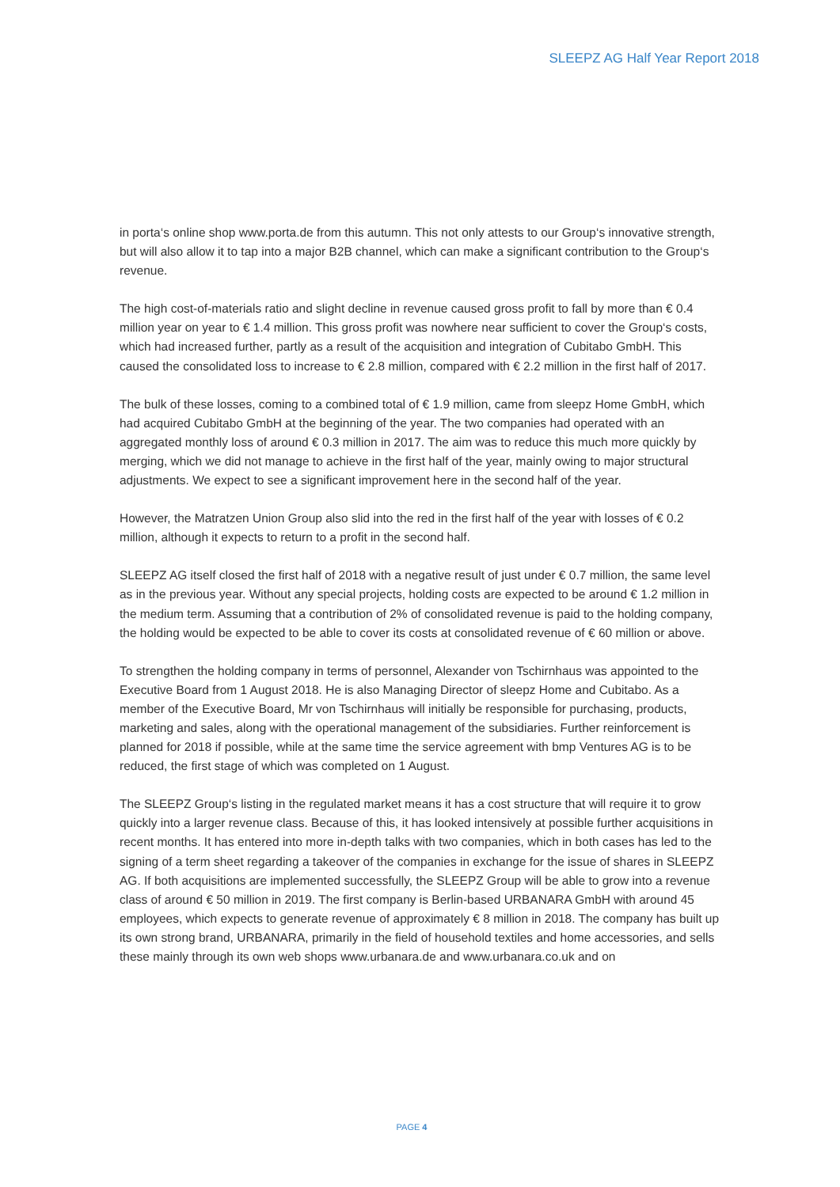SLEEPZ AG Half Year Report 2018
in porta‘s online shop www.porta.de from this autumn. This not only attests to our Group‘s innovative strength, but will also allow it to tap into a major B2B channel, which can make a significant contribution to the Group‘s revenue.
The high cost-of-materials ratio and slight decline in revenue caused gross profit to fall by more than € 0.4 million year on year to € 1.4 million. This gross profit was nowhere near sufficient to cover the Group‘s costs, which had increased further, partly as a result of the acquisition and integration of Cubitabo GmbH. This caused the consolidated loss to increase to € 2.8 million, compared with € 2.2 million in the first half of 2017.
The bulk of these losses, coming to a combined total of € 1.9 million, came from sleepz Home GmbH, which had acquired Cubitabo GmbH at the beginning of the year. The two companies had operated with an aggregated monthly loss of around € 0.3 million in 2017. The aim was to reduce this much more quickly by merging, which we did not manage to achieve in the first half of the year, mainly owing to major structural adjustments. We expect to see a significant improvement here in the second half of the year.
However, the Matratzen Union Group also slid into the red in the first half of the year with losses of € 0.2 million, although it expects to return to a profit in the second half.
SLEEPZ AG itself closed the first half of 2018 with a negative result of just under € 0.7 million, the same level as in the previous year. Without any special projects, holding costs are expected to be around € 1.2 million in the medium term. Assuming that a contribution of 2% of consolidated revenue is paid to the holding company, the holding would be expected to be able to cover its costs at consolidated revenue of € 60 million or above.
To strengthen the holding company in terms of personnel, Alexander von Tschirnhaus was appointed to the Executive Board from 1 August 2018. He is also Managing Director of sleepz Home and Cubitabo. As a member of the Executive Board, Mr von Tschirnhaus will initially be responsible for purchasing, products, marketing and sales, along with the operational management of the subsidiaries. Further reinforcement is planned for 2018 if possible, while at the same time the service agreement with bmp Ventures AG is to be reduced, the first stage of which was completed on 1 August.
The SLEEPZ Group‘s listing in the regulated market means it has a cost structure that will require it to grow quickly into a larger revenue class. Because of this, it has looked intensively at possible further acquisitions in recent months. It has entered into more in-depth talks with two companies, which in both cases has led to the signing of a term sheet regarding a takeover of the companies in exchange for the issue of shares in SLEEPZ AG. If both acquisitions are implemented successfully, the SLEEPZ Group will be able to grow into a revenue class of around € 50 million in 2019. The first company is Berlin-based URBANARA GmbH with around 45 employees, which expects to generate revenue of approximately € 8 million in 2018. The company has built up its own strong brand, URBANARA, primarily in the field of household textiles and home accessories, and sells these mainly through its own web shops www.urbanara.de and www.urbanara.co.uk and on
PAGE 4